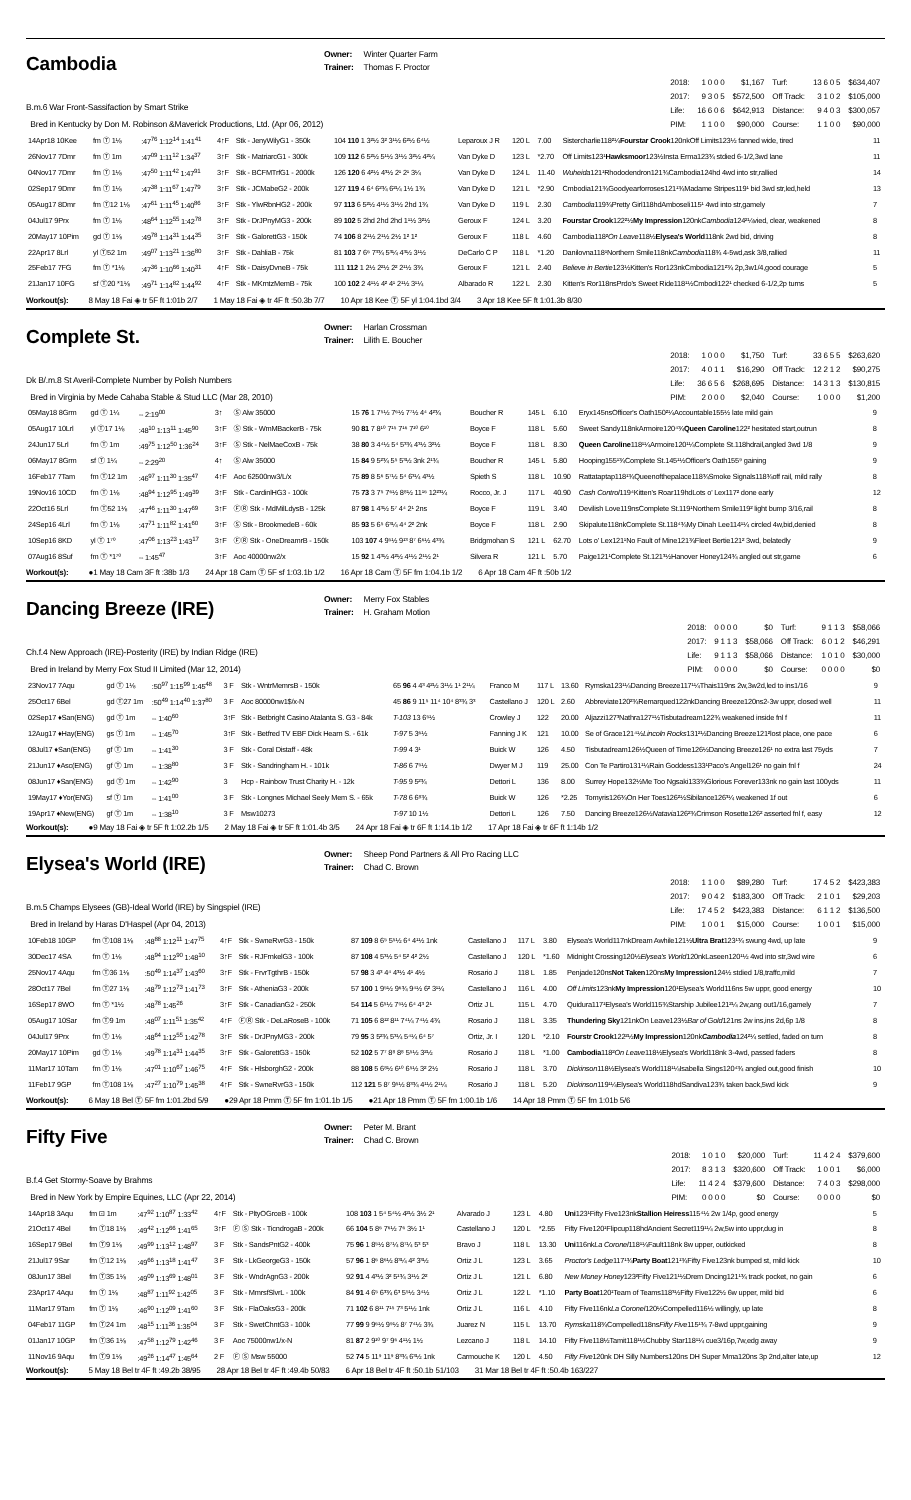Cambodia
| Owner: | Winter Quarter Farm |
| Trainer: | Thomas F. Proctor |
B.m.6 War Front-Sassifaction by Smart Strike
Bred in Kentucky by Don M. Robinson &Maverick Productions, Ltd. (Apr 06, 2012)
| 2018: | 1 0 0 0 | $1,167 | Turf: | 13 6 0 5 | $634,407 |
| 2017: | 9 3 0 5 | $572,500 | Off Track: | 3 1 0 2 | $105,000 |
| Life: | 16 6 0 6 | $642,913 | Distance: | 9 4 0 3 | $300,057 |
| PIM: | 1 1 0 0 | $90,000 | Course: | 1 1 0 0 | $90,000 |
| 14Apr18 10Kee | fm Ⓣ 1⅛ | :47<sup>76</sup> 1:12<sup>14</sup> 1:41<sup>41</sup> | 4↑F | Stk - JenyWilyG1 - 350k | 104 110 1 3²½ 3² 3¹½ 6²½ 6⁴½ | Leparoux J R | 120 L | 7.00 | Sistercharlie118²¼ Fourstar Crook 120nkOff Limits123½ fanned wide, tired | 11 |
| 26Nov17 7Dmr | fm Ⓣ 1m | :47<sup>09</sup> 1:11<sup>12</sup> 1:34<sup>37</sup> | 3↑F | Stk - MatriarcG1 - 300k | 109 112 6 5²½ 5¹½ 3¹½ 3²½ 4²¼ | Van Dyke D | 123 L | *2.70 | Off Limits123¹ Hawksmoor 123½Insta Erma123¾ stdied 6-1/2,3wd lane | 11 |
| 04Nov17 7Dmr | fm Ⓣ 1⅛ | :47<sup>50</sup> 1:11<sup>42</sup> 1:47<sup>91</sup> | 3↑F | Stk - BCFMTrfG1 - 2000k | 126 120 6 4²½ 4³½ 2¹ 2¹ 3¼ | Van Dyke D | 124 L | 11.40 | Wuheida 121¹Rhododendron121¾Cambodia124hd 4wd into str,rallied | 14 |
| 02Sep17 9Dmr | fm Ⓣ 1⅛ | :47<sup>38</sup> 1:11<sup>67</sup> 1:47<sup>79</sup> | 3↑F | Stk - JCMabeG2 - 200k | 127 119 4 6⁴ 6²¾ 6²¼ 1½ 1¾ | Van Dyke D | 121 L | *2.90 | Cmbodia121¾Goodyearforroses121¹¾Madame Stripes119¹ bid 3wd str,led,held | 13 |
| 05Aug17 8Dmr | fm Ⓣ12 1⅛ | :47<sup>61</sup> 1:11<sup>45</sup> 1:40<sup>86</sup> | 3↑F | Stk - YlwRbnHG2 - 200k | 97 113 6 5²½ 4¹½ 3¹½ 2hd 1¾ | Van Dyke D | 119 L | 2.30 | Cambodia 119¾Pretty Girl118hdAmboseli115¹ 4wd into str,gamely | 7 |
| 04Jul17 9Prx | fm Ⓣ 1⅛ | :48<sup>64</sup> 1:12<sup>55</sup> 1:42<sup>78</sup> | 3↑F | Stk - DrJPnyMG3 - 200k | 89 102 5 2hd 2hd 2hd 1¹½ 3²½ | Geroux F | 124 L | 3.20 | Fourstar Crook 122²½ My Impression 120nk Cambodia 124²¼vied, clear, weakened | 8 |
| 20May17 10Pim | gd Ⓣ 1⅛ | :49<sup>78</sup> 1:14<sup>31</sup> 1:44<sup>35</sup> | 3↑F | Stk - GalorettG3 - 150k | 74 106 8 2¹½ 2¹½ 2½ 1² 1² | Geroux F | 118 L | 4.60 | Cambodia118² On Leave 118½ Elysea's World 118nk 2wd bid, driving | 8 |
| 22Apr17 8Lrl | yl Ⓣ52 1m | :49<sup>07</sup> 1:13<sup>21</sup> 1:36<sup>80</sup> | 3↑F | Stk - DahliaB - 75k | 81 103 7 6⁶ 7³¾ 5³¼ 4³½ 3¹½ | DeCarlo C P | 118 L | *1.20 | Danilovna118¹Northern Smile118nk Cambodia 118¾ 4-5wd,ask 3/8,rallied | 11 |
| 25Feb17 7FG | fm Ⓣ *1⅛ | :47<sup>36</sup> 1:10<sup>66</sup> 1:40<sup>31</sup> | 4↑F | Stk - DaisyDvneB - 75k | 111 112 1 2½ 2²½ 2² 2¹½ 3¾ | Geroux F | 121 L | 2.40 | Believe in Bertie 123½Kitten's Ror123nkCmbodia121²¾ 2p,3w1/4,good courage | 5 |
| 21Jan17 10FG | sf Ⓣ20 *1⅛ | :49<sup>71</sup> 1:14<sup>82</sup> 1:44<sup>92</sup> | 4↑F | Stk - MKrntzMemB - 75k | 100 102 2 4¹½ 4² 4¹ 2¹½ 3¹¼ | Albarado R | 122 L | 2.30 | Kitten's Ror118nsPrdo's Sweet Ride118¹½Cmbodi122¹ checked 6-1/2,2p turns | 5 |
Workout(s): 8 May 18 Fai ◈ tr 5F ft 1:01b 2/7 1 May 18 Fai ◈ tr 4F ft :50.3b 7/7 10 Apr 18 Kee Ⓣ 5F yl 1:04.1bd 3/4 3 Apr 18 Kee 5F ft 1:01.3b 8/30
Complete St.
| Owner: | Harlan Crossman |
| Trainer: | Lilith E. Boucher |
Dk B/.m.8 St Averil-Complete Number by Polish Numbers
Bred in Virginia by Mede Cahaba Stable & Stud LLC (Mar 28, 2010)
| 2018: | 1 0 0 0 | $1,750 | Turf: | 33 6 5 5 | $263,620 |
| 2017: | 4 0 1 1 | $16,290 | Off Track: | 12 2 1 2 | $90,275 |
| Life: | 36 6 5 6 | $268,695 | Distance: | 14 3 1 3 | $130,815 |
| PIM: | 2 0 0 0 | $2,040 | Course: | 1 0 0 0 | $1,200 |
| 05May18 8Grm | gd Ⓣ 1¼ | -- 2:19<sup>00</sup> | 3↑ | Ⓢ Alw 35000 | 15 76 1 7⁵½ 7⁶½ 7⁷½ 4⁴ 4²¾ | Boucher R | 145 L | 6.10 | Eryx145nsOfficer's Oath150²¼Accountable155½ late mild gain | 9 |
| 05Aug17 10Lrl | yl Ⓣ17 1⅛ | :48<sup>10</sup> 1:13<sup>11</sup> 1:45<sup>90</sup> | 3↑F | Ⓢ Stk - WmMBackerB - 75k | 90 81 7 8¹⁰ 7¹⁵ 7¹⁶ 7¹⁰ 6¹⁰ | Boyce F | 118 L | 5.60 | Sweet Sandy118nkArmoire120⁴¾ Queen Caroline 122² hesitated start,outrun | 8 |
| 24Jun17 5Lrl | fm Ⓣ 1m | :49<sup>75</sup> 1:12<sup>50</sup> 1:36<sup>24</sup> | 3↑F | Ⓢ Stk - NelMaeCoxB - 75k | 38 80 3 4⁴½ 5⁴ 5³¾ 4³½ 3²½ | Boyce F | 118 L | 8.30 | Queen Caroline 118¹¼Armoire120¹¼Complete St.118hdrail,angled 3wd 1/8 | 9 |
| 06May17 8Grm | sf Ⓣ 1¼ | -- 2:29<sup>20</sup> | 4↑ | Ⓢ Alw 35000 | 15 84 9 5²¾ 5⁵ 5³½ 3nk 2¹¾ | Boucher R | 145 L | 5.80 | Hooping155¹¾Complete St.145¹½Officer's Oath155⁹ gaining | 9 |
| 16Feb17 7Tam | fm Ⓣ12 1m | :46<sup>97</sup> 1:11<sup>30</sup> 1:35<sup>47</sup> | 4↑F | Aoc 62500nw3/L/x | 75 89 8 5⁶ 5⁷½ 5⁴ 6³¼ 4³½ | Spieth S | 118 L | 10.90 | Rattataptap118¹¾Queenofthepalace118¾Smoke Signals118¾off rail, mild rally | 8 |
| 19Nov16 10CD | fm Ⓣ 1⅛ | :48<sup>94</sup> 1:12<sup>95</sup> 1:49<sup>39</sup> | 3↑F | Stk - CardinlHG3 - 100k | 75 73 3 7⁵ 7⁶½ 8⁸½ 11¹⁶ 12²³¼ | Rocco, Jr. J | 117 L | 40.90 | Cash Control 119⁴Kitten's Roar119hdLots o' Lex117² done early | 12 |
| 22Oct16 5Lrl | fm Ⓣ52 1⅛ | :47<sup>46</sup> 1:11<sup>30</sup> 1:47<sup>69</sup> | 3↑F | ⒻⓇ Stk - MdMilLdysB - 125k | 87 98 1 4³½ 5⁷ 4⁴ 2¹ 2ns | Boyce F | 119 L | 3.40 | Devilish Love119nsComplete St.119¹Northern Smile119² light bump 3/16,rail | 8 |
| 24Sep16 4Lrl | fm Ⓣ 1⅛ | :47<sup>71</sup> 1:11<sup>82</sup> 1:41<sup>60</sup> | 3↑F | Ⓢ Stk - BrookmedeB - 60k | 85 93 5 6⁵ 6³¼ 4⁴ 2² 2nk | Boyce F | 118 L | 2.90 | Skipalute118nkComplete St.118⁴¾My Dinah Lee114¹¼ circled 4w,bid,denied | 8 |
| 10Sep16 8KD | yl Ⓣ 1⁷⁰ | :47<sup>06</sup> 1:13<sup>23</sup> 1:43<sup>17</sup> | 3↑F | ⒻⓇ Stk - OneDreamrB - 150k | 103 107 4 9⁵½ 9¹³ 8⁷ 6⁶½ 4³¾ | Bridgmohan S | 121 L | 62.70 | Lots o' Lex121¹No Fault of Mine121¾Fleet Bertie121² 3wd, belatedly | 9 |
| 07Aug16 8Suf | fm Ⓣ *1⁷⁰ | -- 1:45<sup>47</sup> | 3↑F | Aoc 40000nw2/x | 15 92 1 4³½ 4²½ 4¹½ 2¹½ 2¹ | Silvera R | 121 L | 5.70 | Paige121¹Complete St.121³½Hanover Honey124¾ angled out str,game | 6 |
Workout(s): ●1 May 18 Cam 3F ft :38b 1/3 24 Apr 18 Cam Ⓣ 5F sf 1:03.1b 1/2 16 Apr 18 Cam Ⓣ 5F fm 1:04.1b 1/2 6 Apr 18 Cam 4F ft :50b 1/2
Dancing Breeze (IRE)
| Owner: | Merry Fox Stables |
| Trainer: | H. Graham Motion |
Ch.f.4 New Approach (IRE)-Posterity (IRE) by Indian Ridge (IRE)
Bred in Ireland by Merry Fox Stud II Limited (Mar 12, 2014)
| 2018: | 0 0 0 0 | $0 | Turf: | 9 1 1 3 | $58,066 |
| 2017: | 9 1 1 3 | $58,066 | Off Track: | 6 0 1 2 | $46,291 |
| Life: | 9 1 1 3 | $58,066 | Distance: | 1 0 1 0 | $30,000 |
| PIM: | 0 0 0 0 | $0 | Course: | 0 0 0 0 | $0 |
| 23Nov17 7Aqu | gd Ⓣ 1⅛ | :50<sup>97</sup> 1:15<sup>99</sup> 1:45<sup>48</sup> | 3 F | Stk - WntrMemrsB - 150k | 65 96 4 4³ 4²½ 3¹½ 1¹ 2¹¼ | Franco M | 117 L | 13.60 | Rymska123¹¼Dancing Breeze117¹¼Thais119ns 2w,3w2d,led to ins1/16 | 9 |
| 25Oct17 6Bel | gd Ⓣ27 1m | :50<sup>49</sup> 1:14<sup>40</sup> 1:37<sup>80</sup> | 3 F | Aoc 80000nw1$/x-N | 45 86 9 11⁵ 11⁴ 10⁴ 8³¾ 3³ | Castellano J | 120 L | 2.60 | Abbreviate120²¾Remarqued122nkDancing Breeze120ns2-3w uppr, closed well | 11 |
| 02Sep17 ♦San(ENG) | gd Ⓣ 1m | -- 1:40<sup>60</sup> | 3↑F | Stk - Betbright Casino Atalanta S. G3 - 84k | T-103 13 6⁵½ | Crowley J | 122 | 20.00 | Aljazzi127³Nathra127¹½Tisbutadream122¾ weakened inside fnl f | 11 |
| 12Aug17 ♦Hay(ENG) | gs Ⓣ 1m | -- 1:45<sup>70</sup> | 3↑F | Stk - Betfred TV EBF Dick Hearn S. - 61k | T-97 5 3⁶½ | Fanning J K | 121 | 10.00 | Se of Grace121⁴½ Lincoln Rocks 131²½Dancing Breeze121²lost place, one pace | 6 |
| 08Jul17 ♦San(ENG) | gf Ⓣ 1m | -- 1:41<sup>30</sup> | 3 F | Stk - Coral Distaff - 48k | T-99 4 3¹ | Buick W | 126 | 4.50 | Tisbutadream126½Queen of Time126½Dancing Breeze126¹ no extra last 75yds | 7 |
| 21Jun17 ♦Asc(ENG) | gf Ⓣ 1m | -- 1:38<sup>80</sup> | 3 F | Stk - Sandringham H. - 101k | T-86 6 7⁵½ | Dwyer M J | 119 | 25.00 | Con Te Partiro131¹¼Rain Goddess133¹Paco's Angel126¹ no gain fnl f | 24 |
| 08Jun17 ♦San(ENG) | gd Ⓣ 1m | -- 1:42<sup>90</sup> | 3 | Hcp - Rainbow Trust Charity H. - 12k | T-95 9 5²¾ | Dettori L | 136 | 8.00 | Surrey Hope132½Me Too Ngsaki133¾Glorious Forever133nk no gain last 100yds | 11 |
| 19May17 ♦Yor(ENG) | sf Ⓣ 1m | -- 1:41<sup>00</sup> | 3 F | Stk - Longnes Michael Seely Mem S. - 65k | T-78 6 6⁸¾ | Buick W | 126 | *2.25 | Tomyris126¾On Her Toes126²½Sibilance126³¼ weakened 1f out | 6 |
| 19Apr17 ♦New(ENG) | gf Ⓣ 1m | -- 1:38<sup>10</sup> | 3 F | Msw10273 | T-97 10 1½ | Dettori L | 126 | 7.50 | Dancing Breeze126½ Natavia 126²¾Crimson Rosette126² asserted fnl f, easy | 12 |
Workout(s): ●9 May 18 Fai ◈ tr 5F ft 1:02.2b 1/5 2 May 18 Fai ◈ tr 5F ft 1:01.4b 3/5 24 Apr 18 Fai ◈ tr 6F ft 1:14.1b 1/2 17 Apr 18 Fai ◈ tr 6F ft 1:14b 1/2
Elysea's World (IRE)
| Owner: | Sheep Pond Partners & All Pro Racing LLC |
| Trainer: | Chad C. Brown |
B.m.5 Champs Elysees (GB)-Ideal World (IRE) by Singspiel (IRE)
Bred in Ireland by Haras D'Haspel (Apr 04, 2013)
| 2018: | 1 1 0 0 | $89,280 | Turf: | 17 4 5 2 | $423,383 |
| 2017: | 9 0 4 2 | $183,300 | Off Track: | 2 1 0 1 | $29,203 |
| Life: | 17 4 5 2 | $423,383 | Distance: | 6 1 1 2 | $136,500 |
| PIM: | 1 0 0 1 | $15,000 | Course: | 1 0 0 1 | $15,000 |
| 10Feb18 10GP | fm Ⓣ108 1⅛ | :48<sup>88</sup> 1:12<sup>11</sup> 1:47<sup>75</sup> | 4↑F | Stk - SwneRvrG3 - 150k | 87 109 8 6⁵ 5⁵½ 6⁴ 4¹½ 1nk | Castellano J | 117 L | 3.80 | Elysea's World117nkDream Awhile121½ Ultra Brat 123¹¾ swung 4wd, up late | 9 |
| 30Dec17 4SA | fm Ⓣ 1⅛ | :48<sup>94</sup> 1:12<sup>90</sup> 1:48<sup>10</sup> | 3↑F | Stk - RJFrnkelG3 - 100k | 87 108 4 5³½ 5⁴ 5² 4² 2½ | Castellano J | 120 L | *1.60 | Midnight Crossing120½ Elysea's World 120nkLaseen120¹½ 4wd into str,3wd wire | 6 |
| 25Nov17 4Aqu | fm Ⓣ36 1⅛ | :50<sup>49</sup> 1:14<sup>37</sup> 1:43<sup>60</sup> | 3↑F | Stk - FrvrTgthrB - 150k | 57 98 3 4³ 4⁴ 4³½ 4¹ 4½ | Rosario J | 118 L | 1.85 | Penjade120ns Not Taken 120ns My Impression 124½ stdied 1/8,traffc,mild | 7 |
| 28Oct17 7Bel | fm Ⓣ27 1⅛ | :48<sup>79</sup> 1:12<sup>73</sup> 1:41<sup>73</sup> | 3↑F | Stk - AtheniaG3 - 200k | 57 100 1 9⁵½ 9⁶¾ 9⁴½ 6² 3¹¼ | Castellano J | 116 L | 4.00 | Off Limits 123nk My Impression 120¹Elysea's World116ns 5w uppr, good energy | 10 |
| 16Sep17 8WO | fm Ⓣ *1½ | :48<sup>78</sup> 1:45<sup>26</sup> | 3↑F | Stk - CanadianG2 - 250k | 54 114 5 6⁵½ 7⁵½ 6⁴ 4³ 2¹ | Ortiz J L | 115 L | 4.70 | Quidura117¹Elysea's World115¾Starship Jubilee121²¼ 2w,ang out1/16,gamely | 7 |
| 05Aug17 10Sar | fm Ⓣ9 1m | :48<sup>07</sup> 1:11<sup>51</sup> 1:35<sup>42</sup> | 4↑F | ⒻⓇ Stk - DeLaRoseB - 100k | 71 105 6 8¹² 8¹¹ 7⁴¼ 7⁴½ 4¾ | Rosario J | 118 L | 3.35 | Thundering Sky 121nkOn Leave123½ Bar of Gold 121ns 2w ins,ins 2d,6p 1/8 | 8 |
| 04Jul17 9Prx | fm Ⓣ 1⅛ | :48<sup>64</sup> 1:12<sup>55</sup> 1:42<sup>78</sup> | 3↑F | Stk - DrJPnyMG3 - 200k | 79 95 3 5²¾ 5³¼ 5⁴¼ 6⁴ 5⁷ | Ortiz, Jr. I | 120 L | *2.10 | Fourstr Crook 122²½ My Impression 120nk Cambodia 124²¼ settled, faded on turn | 8 |
| 20May17 10Pim | gd Ⓣ 1⅛ | :49<sup>78</sup> 1:14<sup>31</sup> 1:44<sup>35</sup> | 3↑F | Stk - GalorettG3 - 150k | 52 102 5 7⁷ 8⁸ 8⁸ 5⁵½ 3²½ | Rosario J | 118 L | *1.00 | Cambodia 118² On Leave 118½Elysea's World118nk 3-4wd, passed faders | 8 |
| 11Mar17 10Tam | fm Ⓣ 1⅛ | :47<sup>01</sup> 1:10<sup>67</sup> 1:46<sup>75</sup> | 4↑F | Stk - HlsborghG2 - 200k | 88 108 5 6⁸½ 6¹⁰ 6⁵½ 3² 2½ | Rosario J | 118 L | 3.70 | Dickinson 118½Elysea's World118¹¼Isabella Sings120⁴¾ angled out,good finish | 10 |
| 11Feb17 9GP | fm Ⓣ108 1⅛ | :47<sup>27</sup> 1:10<sup>79</sup> 1:45<sup>38</sup> | 4↑F | Stk - SwneRvrG3 - 150k | 112 121 5 8⁷ 9⁵½ 8³¾ 4¹½ 2¹¼ | Rosario J | 118 L | 5.20 | Dickinson 119¹¼Elysea's World118hdSandiva123¾ taken back,5wd kick | 9 |
Workout(s): 6 May 18 Bel Ⓣ 5F fm 1:01.2bd 5/9 ●29 Apr 18 Pmm Ⓣ 5F fm 1:01.1b 1/5 ●21 Apr 18 Pmm Ⓣ 5F fm 1:00.1b 1/6 14 Apr 18 Pmm Ⓣ 5F fm 1:01b 5/6
Fifty Five
| Owner: | Peter M. Brant |
| Trainer: | Chad C. Brown |
B.f.4 Get Stormy-Soave by Brahms
Bred in New York by Empire Equines, LLC (Apr 22, 2014)
| 2018: | 1 0 1 0 | $20,000 | Turf: | 11 4 2 4 | $379,600 |
| 2017: | 8 3 1 3 | $320,600 | Off Track: | 1 0 0 1 | $6,000 |
| Life: | 11 4 2 4 | $379,600 | Distance: | 7 4 0 3 | $298,000 |
| PIM: | 0 0 0 0 | $0 | Course: | 0 0 0 0 | $0 |
| 14Apr18 3Aqu | fm ⊡ 1m | :47<sup>92</sup> 1:10<sup>87</sup> 1:33<sup>42</sup> | 4↑F | Stk - PltyOGrceB - 100k | 108 103 1 5⁴ 5⁴½ 4²½ 3½ 2¹ | Alvarado J | 123 L | 4.80 | Uni 123¹Fifty Five123nk Stallion Heiress 115⁴½ 2w 1/4p, good energy | 5 |
| 21Oct17 4Bel | fm Ⓣ18 1⅛ | :49<sup>42</sup> 1:12<sup>66</sup> 1:41<sup>65</sup> | 3↑F | Ⓕ Ⓢ Stk - TicndrogaB - 200k | 66 104 5 8⁶ 7⁶½ 7⁶ 3½ 1¹ | Castellano J | 120 L | *2.55 | Fifty Five120¹Flipcup118hdAncient Secret119¹¼ 2w,5w into uppr,dug in | 8 |
| 16Sep17 9Bel | fm Ⓣ9 1⅛ | :49<sup>99</sup> 1:13<sup>12</sup> 1:48<sup>97</sup> | 3 F | Stk - SandsPntG2 - 400k | 75 96 1 8⁵½ 8⁷¼ 8⁷¼ 5³ 5³ | Bravo J | 118 L | 13.30 | Uni 116nk La Coronel 118¹¼Fault118nk 8w upper, outkicked | 8 |
| 21Jul17 9Sar | fm Ⓣ12 1⅛ | :49<sup>66</sup> 1:13<sup>18</sup> 1:41<sup>47</sup> | 3 F | Stk - LkGeorgeG3 - 150k | 57 96 1 8⁶ 8⁶½ 8³¼ 4² 3³½ | Ortiz J L | 123 L | 3.65 | Proctor's Ledge 117¹¾ Party Boat 121¹¾Fifty Five123nk bumped st, mild kick | 10 |
| 08Jun17 3Bel | fm Ⓣ35 1⅛ | :49<sup>09</sup> 1:13<sup>69</sup> 1:48<sup>01</sup> | 3 F | Stk - WndrAgnG3 - 200k | 92 91 4 4³½ 3² 5¹¾ 3¹½ 2² | Ortiz J L | 121 L | 6.80 | New Money Honey 123²Fifty Five121¹½Drem Dncing121¹¾ track pocket, no gain | 6 |
| 23Apr17 4Aqu | fm Ⓣ 1⅛ | :48<sup>87</sup> 1:11<sup>92</sup> 1:42<sup>05</sup> | 3 F | Stk - MmrsfSlvrL - 100k | 84 91 4 6⁵ 6³¾ 6³ 5⁵½ 3⁴½ | Ortiz J L | 122 L | *1.10 | Party Boat 120¹Team of Teams118³½Fifty Five122½ 6w upper, mild bid | 6 |
| 11Mar17 9Tam | fm Ⓣ 1⅛ | :46<sup>90</sup> 1:12<sup>09</sup> 1:41<sup>60</sup> | 3 F | Stk - FlaOaksG3 - 200k | 71 102 6 8¹¹ 7¹⁵ 7³ 5¹½ 1nk | Ortiz J L | 116 L | 4.10 | Fifty Five116nk La Coronel 120½Compelled116½ willingly, up late | 8 |
| 04Feb17 11GP | fm Ⓣ24 1m | :48<sup>15</sup> 1:11<sup>36</sup> 1:35<sup>04</sup> | 3 F | Stk - SwetChntG3 - 100k | 77 99 9 9⁶½ 9⁹½ 8⁷ 7⁴½ 3¾ | Juarez N | 115 L | 13.70 | Rymska 118¾Compelled118ns Fifty Five 115¹¾ 7-8wd uppr,gaining | 9 |
| 01Jan17 10GP | fm Ⓣ36 1⅛ | :47<sup>58</sup> 1:12<sup>79</sup> 1:42<sup>46</sup> | 3 F | Aoc 75000nw1/x-N | 81 87 2 9¹⁰ 9⁷ 9⁶ 4¹½ 1½ | Lezcano J | 118 L | 14.10 | Fifty Five118½Tamit118¹½Chubby Star118¹¼ cue3/16p,7w,edg away | 9 |
| 11Nov16 9Aqu | fm Ⓣ9 1⅛ | :49<sup>26</sup> 1:14<sup>47</sup> 1:45<sup>64</sup> | 2 F | Ⓕ Ⓢ Msw 55000 | 52 74 5 11⁹ 11⁹ 8³¾ 6³½ 1nk | Carmouche K | 120 L | 4.50 | Fifty Five 120nk DH Silly Numbers120ns DH Super Mma120ns 3p 2nd,alter late,up | 12 |
Workout(s): 5 May 18 Bel tr 4F ft :49.2b 38/95 28 Apr 18 Bel tr 4F ft :49.4b 50/83 6 Apr 18 Bel tr 4F ft :50.1b 51/103 31 Mar 18 Bel tr 4F ft :50.4b 163/227